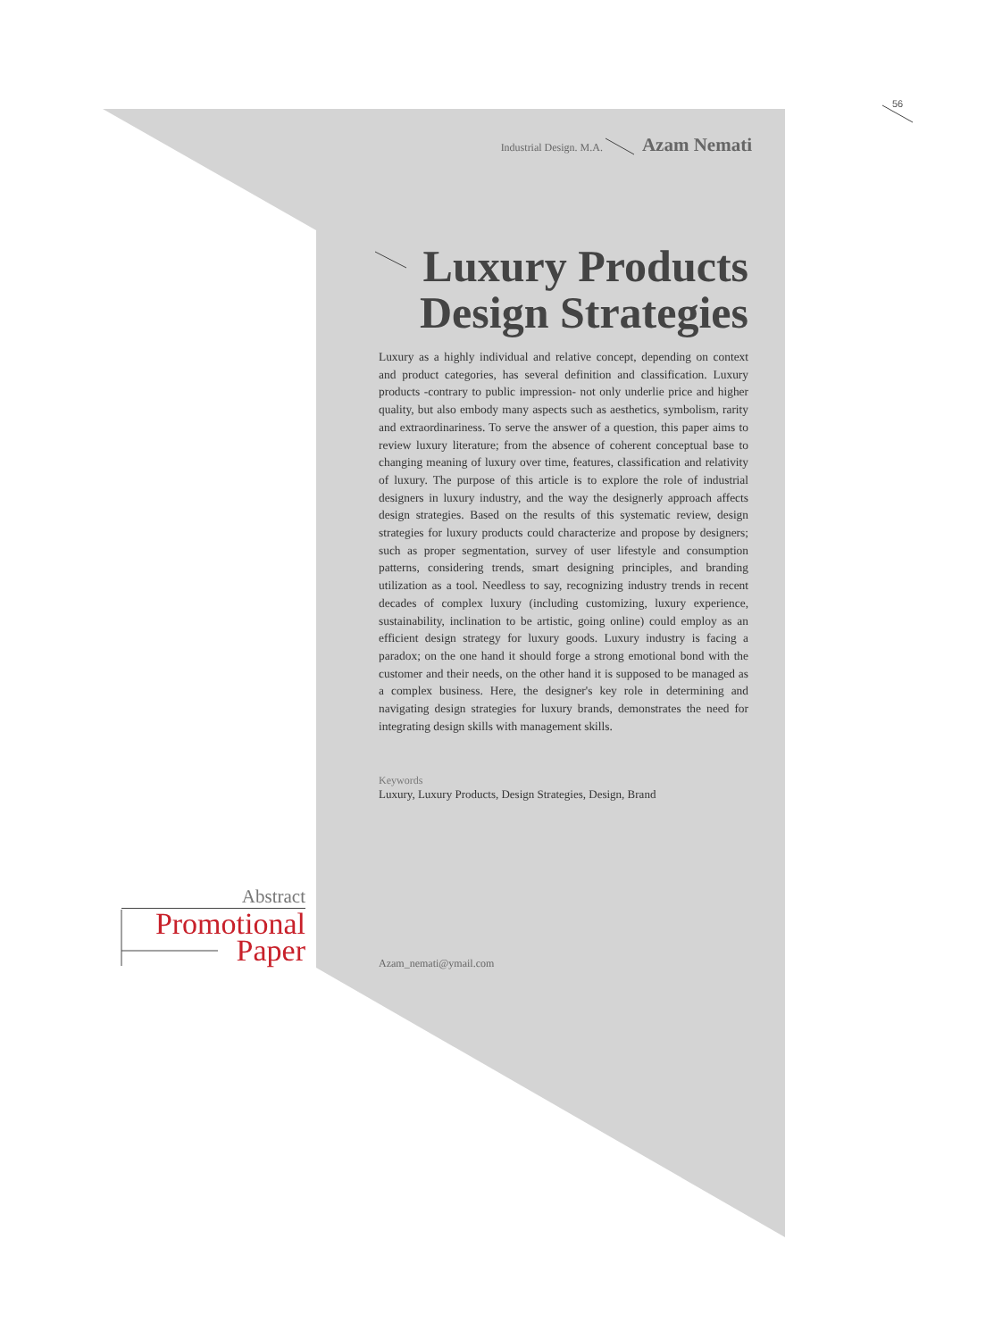56
Industrial Design. M.A. Azam Nemati
Luxury Products Design Strategies
Luxury as a highly individual and relative concept, depending on context and product categories, has several definition and classification. Luxury products -contrary to public impression- not only underlie price and higher quality, but also embody many aspects such as aesthetics, symbolism, rarity and extraordinariness. To serve the answer of a question, this paper aims to review luxury literature; from the absence of coherent conceptual base to changing meaning of luxury over time, features, classification and relativity of luxury. The purpose of this article is to explore the role of industrial designers in luxury industry, and the way the designerly approach affects design strategies. Based on the results of this systematic review, design strategies for luxury products could characterize and propose by designers; such as proper segmentation, survey of user lifestyle and consumption patterns, considering trends, smart designing principles, and branding utilization as a tool. Needless to say, recognizing industry trends in recent decades of complex luxury (including customizing, luxury experience, sustainability, inclination to be artistic, going online) could employ as an efficient design strategy for luxury goods. Luxury industry is facing a paradox; on the one hand it should forge a strong emotional bond with the customer and their needs, on the other hand it is supposed to be managed as a complex business. Here, the designer's key role in determining and navigating design strategies for luxury brands, demonstrates the need for integrating design skills with management skills.
Keywords
Luxury, Luxury Products, Design Strategies, Design, Brand
Abstract
Promotional
Paper
Azam_nemati@ymail.com